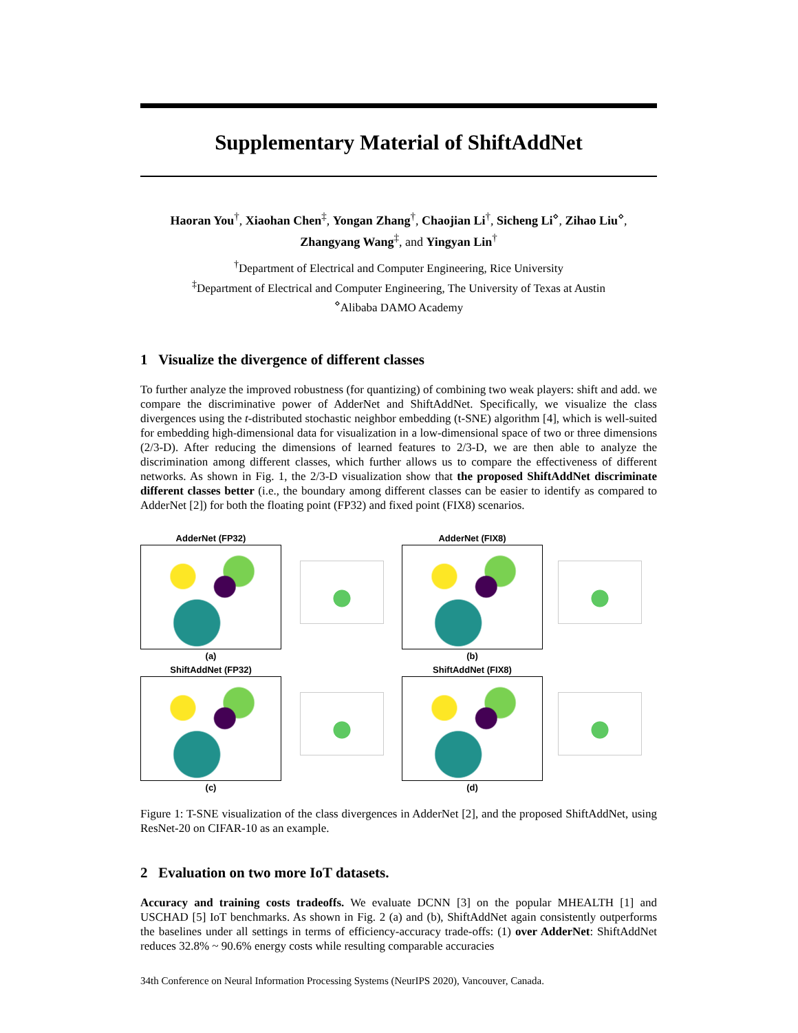Supplementary Material of ShiftAddNet
Haoran You<sup>†</sup>, Xiaohan Chen<sup>‡</sup>, Yongan Zhang<sup>†</sup>, Chaojian Li<sup>†</sup>, Sicheng Li<sup>⋄</sup>, Zihao Liu<sup>⋄</sup>,
Zhangyang Wang<sup>‡</sup>, and Yingyan Lin<sup>†</sup>
<sup>†</sup> Department of Electrical and Computer Engineering, Rice University
<sup>‡</sup> Department of Electrical and Computer Engineering, The University of Texas at Austin
<sup>⋄</sup>Alibaba DAMO Academy
1 Visualize the divergence of different classes
To further analyze the improved robustness (for quantizing) of combining two weak players: shift and add. we compare the discriminative power of AdderNet and ShiftAddNet. Specifically, we visualize the class divergences using the t-distributed stochastic neighbor embedding (t-SNE) algorithm [4], which is well-suited for embedding high-dimensional data for visualization in a low-dimensional space of two or three dimensions (2/3-D). After reducing the dimensions of learned features to 2/3-D, we are then able to analyze the discrimination among different classes, which further allows us to compare the effectiveness of different networks. As shown in Fig. 1, the 2/3-D visualization show that the proposed ShiftAddNet discriminate different classes better (i.e., the boundary among different classes can be easier to identify as compared to AdderNet [2]) for both the floating point (FP32) and fixed point (FIX8) scenarios.
AdderNet (FP32)
(a)
AdderNet (FIX8)
(b)
ShiftAddNet (FP32)
(c)
ShiftAddNet (FIX8)
(d)
Figure 1: T-SNE visualization of the class divergences in AdderNet [2], and the proposed ShiftAddNet, using ResNet-20 on CIFAR-10 as an example.
2 Evaluation on two more IoT datasets.
Accuracy and training costs tradeoffs. We evaluate DCNN [3] on the popular MHEALTH [1] and USCHAD [5] IoT benchmarks. As shown in Fig. 2 (a) and (b), ShiftAddNet again consistently outperforms the baselines under all settings in terms of efficiency-accuracy trade-offs: (1) over AdderNet: ShiftAddNet reduces 32.8% ~ 90.6% energy costs while resulting comparable accuracies
34th Conference on Neural Information Processing Systems (NeurIPS 2020), Vancouver, Canada.